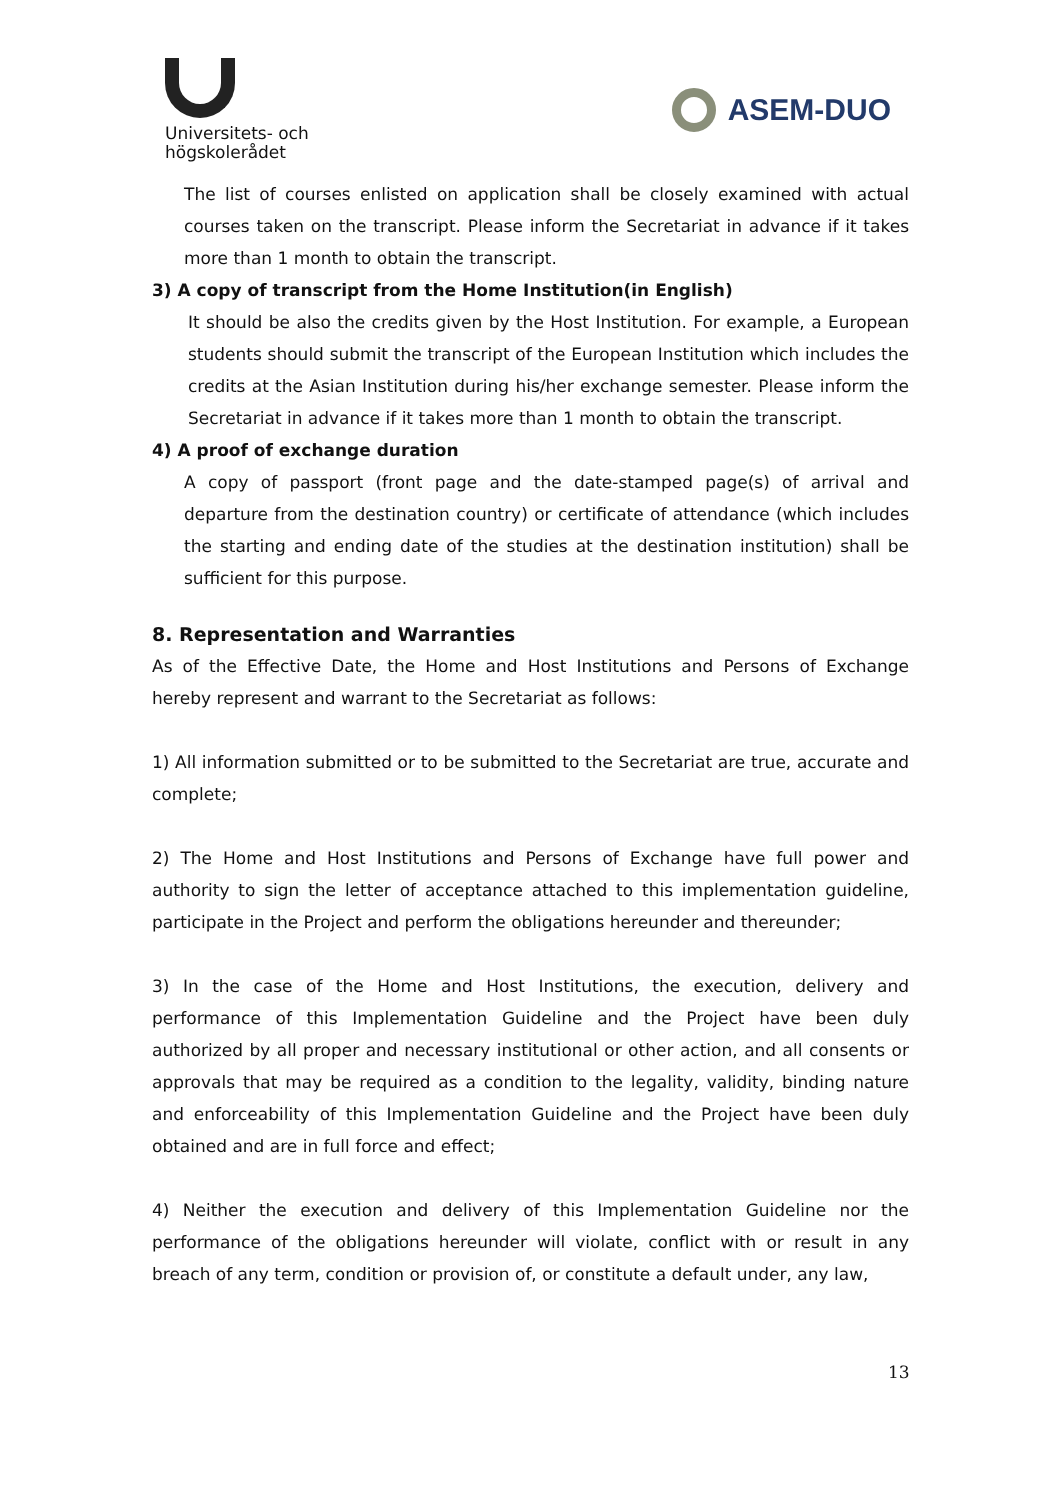Universitets- och
högskolerådet
ASEM-DUO
The list of courses enlisted on application shall be closely examined with actual courses taken on the transcript. Please inform the Secretariat in advance if it takes more than 1 month to obtain the transcript.
3) A copy of transcript from the Home Institution(in English)
It should be also the credits given by the Host Institution. For example, a European students should submit the transcript of the European Institution which includes the credits at the Asian Institution during his/her exchange semester. Please inform the Secretariat in advance if it takes more than 1 month to obtain the transcript.
4) A proof of exchange duration
A copy of passport (front page and the date-stamped page(s) of arrival and departure from the destination country) or certificate of attendance (which includes the starting and ending date of the studies at the destination institution) shall be sufficient for this purpose.
8. Representation and Warranties
As of the Effective Date, the Home and Host Institutions and Persons of Exchange hereby represent and warrant to the Secretariat as follows:
1) All information submitted or to be submitted to the Secretariat are true, accurate and complete;
2) The Home and Host Institutions and Persons of Exchange have full power and authority to sign the letter of acceptance attached to this implementation guideline, participate in the Project and perform the obligations hereunder and thereunder;
3) In the case of the Home and Host Institutions, the execution, delivery and performance of this Implementation Guideline and the Project have been duly authorized by all proper and necessary institutional or other action, and all consents or approvals that may be required as a condition to the legality, validity, binding nature and enforceability of this Implementation Guideline and the Project have been duly obtained and are in full force and effect;
4) Neither the execution and delivery of this Implementation Guideline nor the performance of the obligations hereunder will violate, conflict with or result in any breach of any term, condition or provision of, or constitute a default under, any law,
13